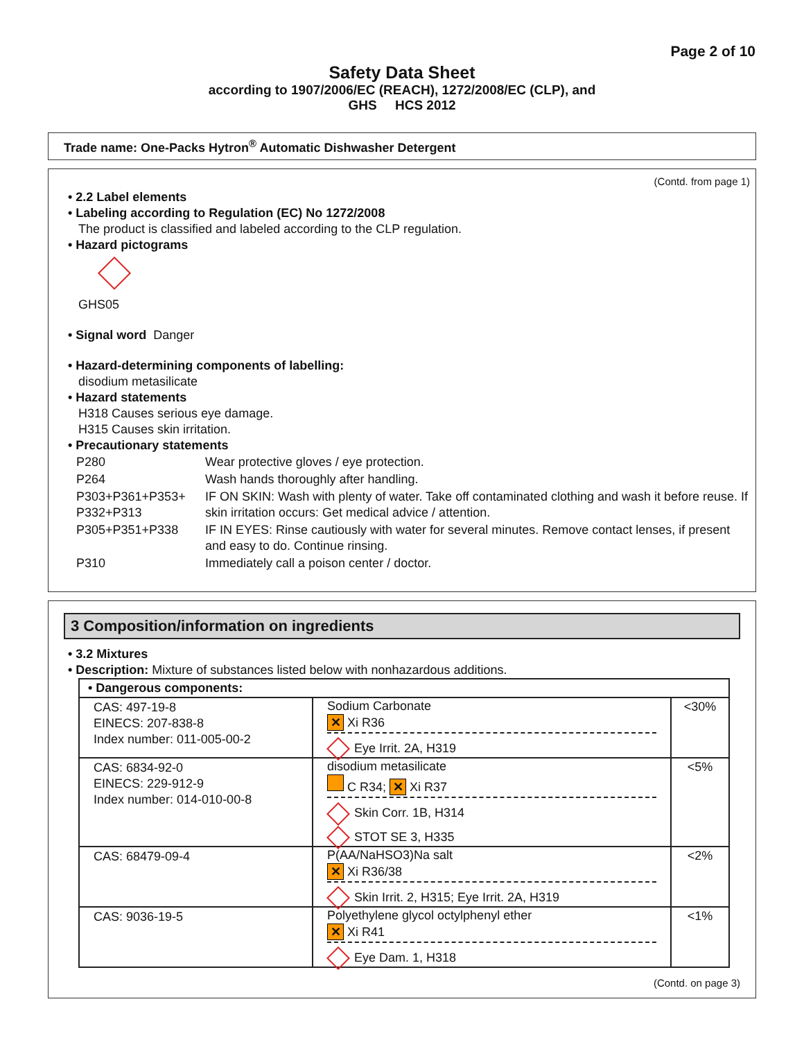Page 2 of 10
Safety Data Sheet
according to 1907/2006/EC (REACH), 1272/2008/EC (CLP), and
GHS HCS 2012
Trade name: One-Packs Hytron<sup>®</sup> Automatic Dishwasher Detergent
(Contd. from page 1)
• 2.2 Label elements
• Labeling according to Regulation (EC) No 1272/2008
The product is classified and labeled according to the CLP regulation.
• Hazard pictograms
GHS05
• Signal word Danger
• Hazard-determining components of labelling:
disodium metasilicate
• Hazard statements
H318 Causes serious eye damage.
H315 Causes skin irritation.
• Precautionary statements
| P280 | Wear protective gloves / eye protection. |
| P264 | Wash hands thoroughly after handling. |
| P303+P361+P353+ P332+P313 | IF ON SKIN: Wash with plenty of water. Take off contaminated clothing and wash it before reuse. If skin irritation occurs: Get medical advice / attention. |
| P305+P351+P338 | IF IN EYES: Rinse cautiously with water for several minutes. Remove contact lenses, if present and easy to do. Continue rinsing. |
| P310 | Immediately call a poison center / doctor. |
3 Composition/information on ingredients
• 3.2 Mixtures
• Description: Mixture of substances listed below with nonhazardous additions.
| • Dangerous components: | | |
| CAS: 497-19-8 EINECS: 207-838-8 Index number: 011-005-00-2 | Sodium Carbonate ✕ Xi R36 Eye Irrit. 2A, H319 | <30% |
| CAS: 6834-92-0 EINECS: 229-912-9 Index number: 014-010-00-8 | disodium metasilicate C R34; ✕ Xi R37 Skin Corr. 1B, H314 STOT SE 3, H335 | <5% |
| CAS: 68479-09-4 | P(AA/NaHSO3)Na salt ✕ Xi R36/38 Skin Irrit. 2, H315; Eye Irrit. 2A, H319 | <2% |
| CAS: 9036-19-5 | Polyethylene glycol octylphenyl ether ✕ Xi R41 Eye Dam. 1, H318 | <1% |
(Contd. on page 3)